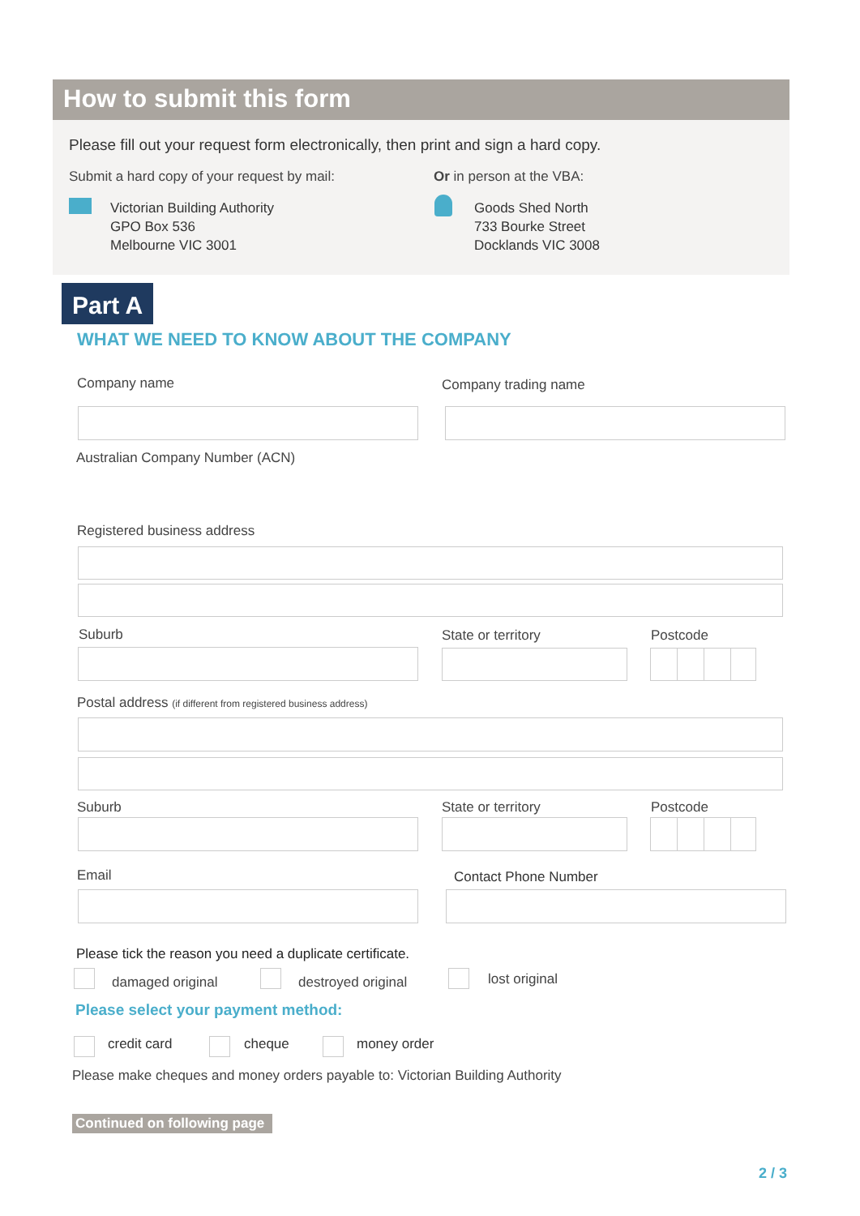How to submit this form
Please fill out your request form electronically, then print and sign a hard copy.
Submit a hard copy of your request by mail:
Or in person at the VBA:
Victorian Building Authority
GPO Box 536
Melbourne VIC 3001
Goods Shed North
733 Bourke Street
Docklands VIC 3008
Part A
WHAT WE NEED TO KNOW ABOUT THE COMPANY
Company name Company trading name
Australian Company Number (ACN)
Registered business address
Suburb State or territory Postcode
Postal address (if different from registered business address)
Suburb State or territory Postcode
Email Contact Phone Number
Please tick the reason you need a duplicate certificate.
damaged original destroyed original lost original
Please select your payment method:
credit card cheque money order
Please make cheques and money orders payable to: Victorian Building Authority
Continued on following page
2 / 3